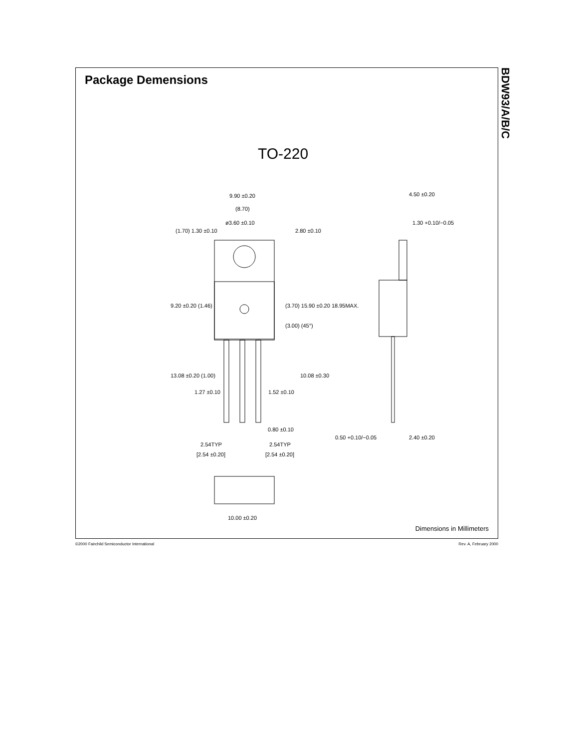Package Demensions
TO-220
9.90 ±0.20
(8.70)
ø3.60 ±0.10
4.50 ±0.20
1.30 +0.10/−0.05
1.27 ±0.10
1.52 ±0.10
0.80 ±0.10
0.50 +0.10/−0.05
2.40 ±0.20
2.54TYP
[2.54 ±0.20]
2.54TYP
[2.54 ±0.20]
10.00 ±0.20
(1.70) 1.30 ±0.10
2.80 ±0.10
9.20 ±0.20 (1.46)
(3.70) 15.90 ±0.20 18.95MAX.
(3.00) (45°)
13.08 ±0.20 (1.00)
10.08 ±0.30
Dimensions in Millimeters
BDW93/A/B/C
©2000 Fairchild Semiconductor International
Rev. A, February 2000